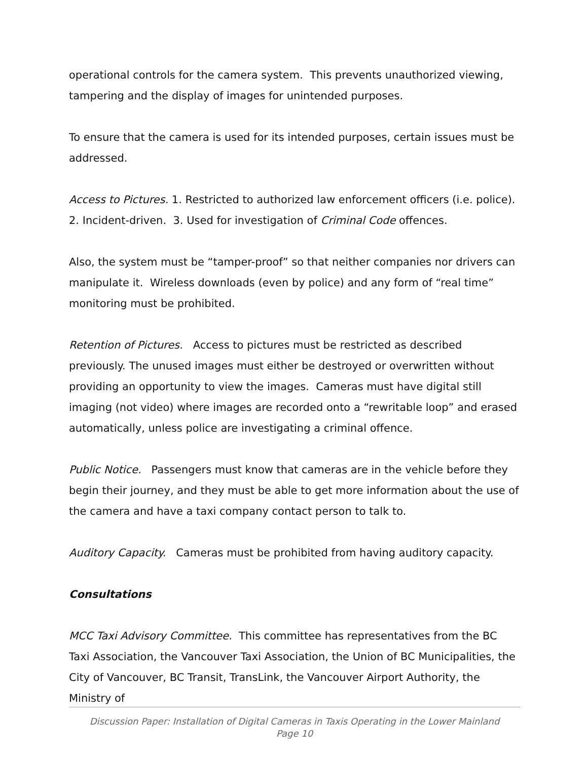operational controls for the camera system. This prevents unauthorized viewing, tampering and the display of images for unintended purposes.
To ensure that the camera is used for its intended purposes, certain issues must be addressed.
Access to Pictures. 1. Restricted to authorized law enforcement officers (i.e. police). 2. Incident-driven. 3. Used for investigation of Criminal Code offences.
Also, the system must be “tamper-proof” so that neither companies nor drivers can manipulate it. Wireless downloads (even by police) and any form of “real time” monitoring must be prohibited.
Retention of Pictures. Access to pictures must be restricted as described previously. The unused images must either be destroyed or overwritten without providing an opportunity to view the images. Cameras must have digital still imaging (not video) where images are recorded onto a “rewritable loop” and erased automatically, unless police are investigating a criminal offence.
Public Notice. Passengers must know that cameras are in the vehicle before they begin their journey, and they must be able to get more information about the use of the camera and have a taxi company contact person to talk to.
Auditory Capacity. Cameras must be prohibited from having auditory capacity.
Consultations
MCC Taxi Advisory Committee. This committee has representatives from the BC Taxi Association, the Vancouver Taxi Association, the Union of BC Municipalities, the City of Vancouver, BC Transit, TransLink, the Vancouver Airport Authority, the Ministry of
Discussion Paper: Installation of Digital Cameras in Taxis Operating in the Lower Mainland
Page 10